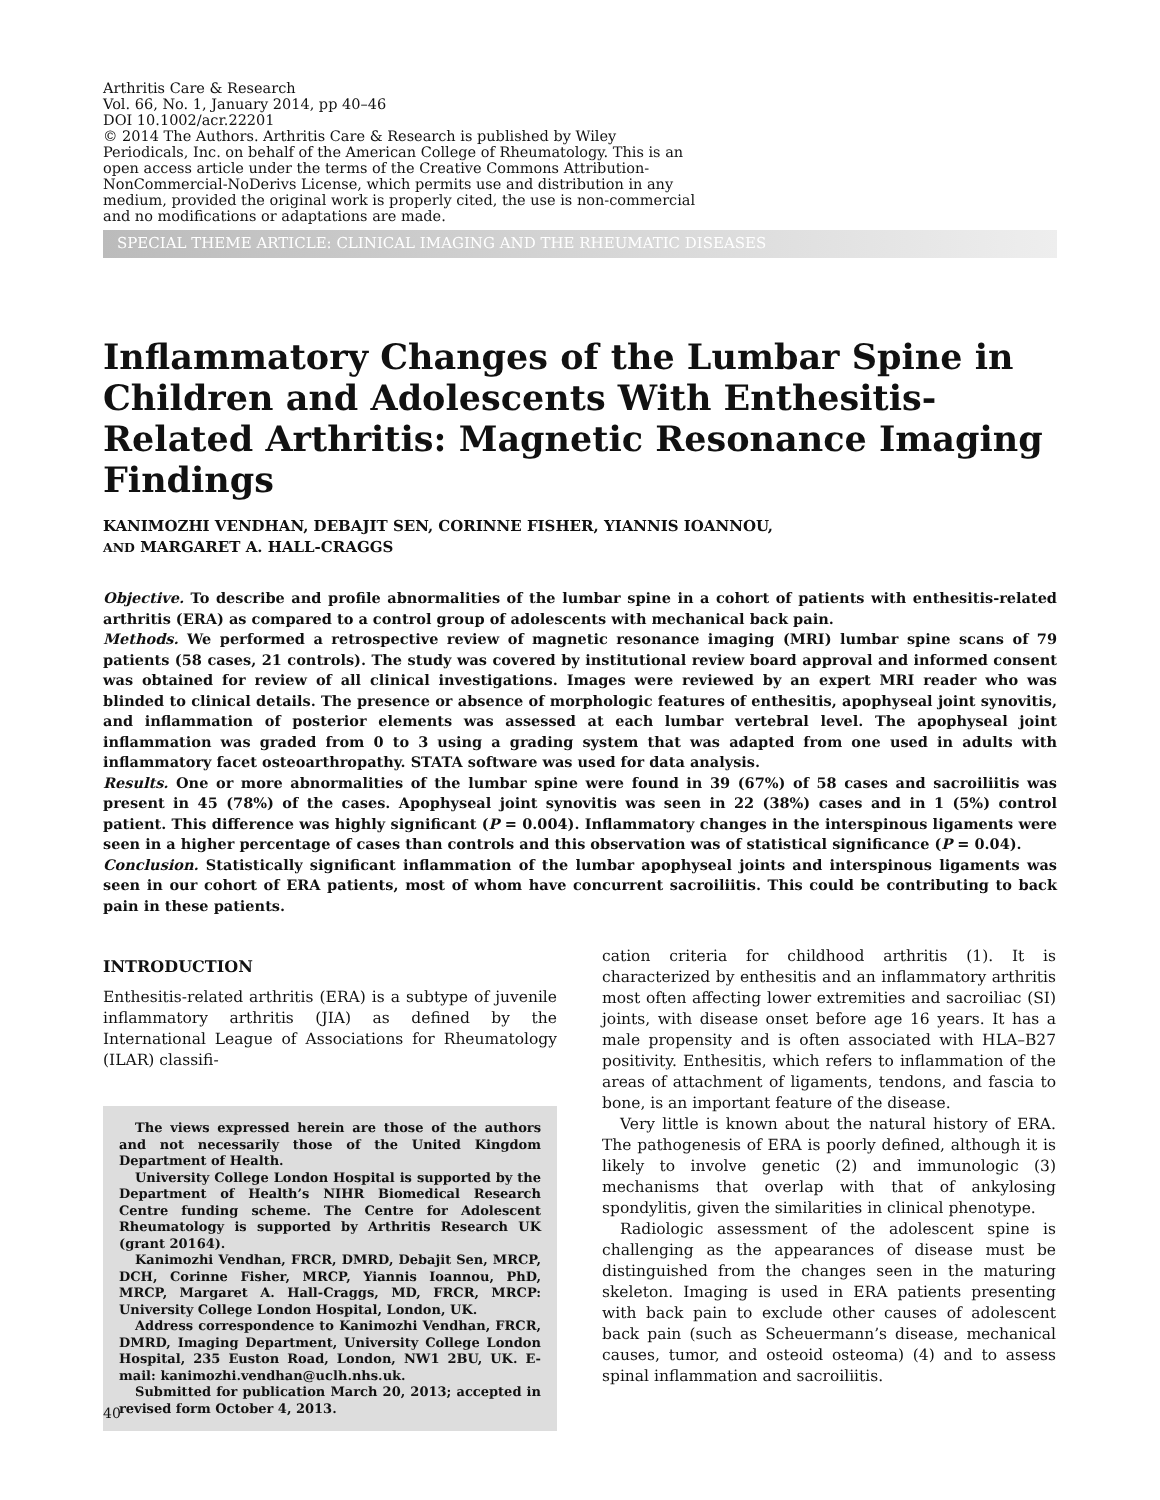Arthritis Care & Research
Vol. 66, No. 1, January 2014, pp 40–46
DOI 10.1002/acr.22201
© 2014 The Authors. Arthritis Care & Research is published by Wiley Periodicals, Inc. on behalf of the American College of Rheumatology. This is an open access article under the terms of the Creative Commons Attribution-NonCommercial-NoDerivs License, which permits use and distribution in any medium, provided the original work is properly cited, the use is non-commercial and no modifications or adaptations are made.
SPECIAL THEME ARTICLE: CLINICAL IMAGING AND THE RHEUMATIC DISEASES
Inflammatory Changes of the Lumbar Spine in Children and Adolescents With Enthesitis-Related Arthritis: Magnetic Resonance Imaging Findings
KANIMOZHI VENDHAN, DEBAJIT SEN, CORINNE FISHER, YIANNIS IOANNOU,
AND MARGARET A. HALL-CRAGGS
Objective. To describe and profile abnormalities of the lumbar spine in a cohort of patients with enthesitis-related arthritis (ERA) as compared to a control group of adolescents with mechanical back pain.
Methods. We performed a retrospective review of magnetic resonance imaging (MRI) lumbar spine scans of 79 patients (58 cases, 21 controls). The study was covered by institutional review board approval and informed consent was obtained for review of all clinical investigations. Images were reviewed by an expert MRI reader who was blinded to clinical details. The presence or absence of morphologic features of enthesitis, apophyseal joint synovitis, and inflammation of posterior elements was assessed at each lumbar vertebral level. The apophyseal joint inflammation was graded from 0 to 3 using a grading system that was adapted from one used in adults with inflammatory facet osteoarthropathy. STATA software was used for data analysis.
Results. One or more abnormalities of the lumbar spine were found in 39 (67%) of 58 cases and sacroiliitis was present in 45 (78%) of the cases. Apophyseal joint synovitis was seen in 22 (38%) cases and in 1 (5%) control patient. This difference was highly significant (P = 0.004). Inflammatory changes in the interspinous ligaments were seen in a higher percentage of cases than controls and this observation was of statistical significance (P = 0.04).
Conclusion. Statistically significant inflammation of the lumbar apophyseal joints and interspinous ligaments was seen in our cohort of ERA patients, most of whom have concurrent sacroiliitis. This could be contributing to back pain in these patients.
INTRODUCTION
Enthesitis-related arthritis (ERA) is a subtype of juvenile inflammatory arthritis (JIA) as defined by the International League of Associations for Rheumatology (ILAR) classifi-
The views expressed herein are those of the authors and not necessarily those of the United Kingdom Department of Health.
University College London Hospital is supported by the Department of Health’s NIHR Biomedical Research Centre funding scheme. The Centre for Adolescent Rheumatology is supported by Arthritis Research UK (grant 20164).
Kanimozhi Vendhan, FRCR, DMRD, Debajit Sen, MRCP, DCH, Corinne Fisher, MRCP, Yiannis Ioannou, PhD, MRCP, Margaret A. Hall-Craggs, MD, FRCR, MRCP: University College London Hospital, London, UK.
Address correspondence to Kanimozhi Vendhan, FRCR, DMRD, Imaging Department, University College London Hospital, 235 Euston Road, London, NW1 2BU, UK. E-mail: kanimozhi.vendhan@uclh.nhs.uk.
Submitted for publication March 20, 2013; accepted in revised form October 4, 2013.
cation criteria for childhood arthritis (1). It is characterized by enthesitis and an inflammatory arthritis most often affecting lower extremities and sacroiliac (SI) joints, with disease onset before age 16 years. It has a male propensity and is often associated with HLA–B27 positivity. Enthesitis, which refers to inflammation of the areas of attachment of ligaments, tendons, and fascia to bone, is an important feature of the disease.
Very little is known about the natural history of ERA. The pathogenesis of ERA is poorly defined, although it is likely to involve genetic (2) and immunologic (3) mechanisms that overlap with that of ankylosing spondylitis, given the similarities in clinical phenotype.
Radiologic assessment of the adolescent spine is challenging as the appearances of disease must be distinguished from the changes seen in the maturing skeleton. Imaging is used in ERA patients presenting with back pain to exclude other causes of adolescent back pain (such as Scheuermann’s disease, mechanical causes, tumor, and osteoid osteoma) (4) and to assess spinal inflammation and sacroiliitis.
40